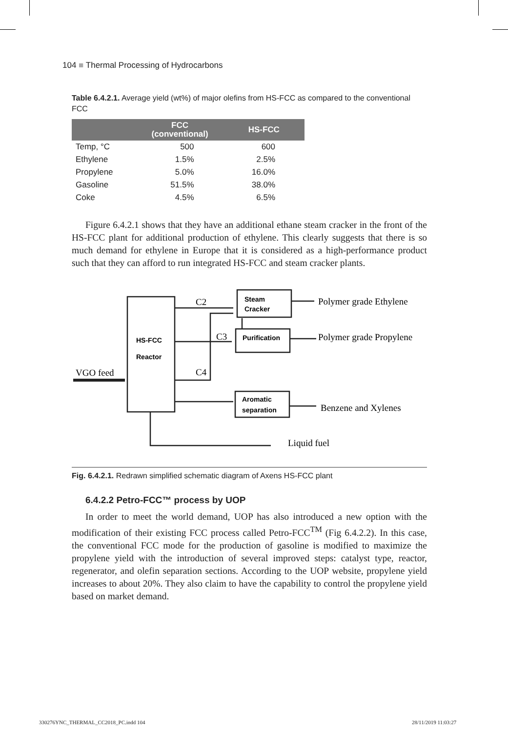104 ■ Thermal Processing of Hydrocarbons
Table 6.4.2.1. Average yield (wt%) of major olefins from HS-FCC as compared to the conventional FCC
| | FCC (conventional) | HS-FCC |
| --- | --- | --- |
| Temp, °C | 500 | 600 |
| Ethylene | 1.5% | 2.5% |
| Propylene | 5.0% | 16.0% |
| Gasoline | 51.5% | 38.0% |
| Coke | 4.5% | 6.5% |
Figure 6.4.2.1 shows that they have an additional ethane steam cracker in the front of the HS-FCC plant for additional production of ethylene. This clearly suggests that there is so much demand for ethylene in Europe that it is considered as a high-performance product such that they can afford to run integrated HS-FCC and steam cracker plants.
HS-FCC
Reactor
Steam
Cracker
Purification
Aromatic
separation
C2
C3
C4
VGO feed
Polymer grade Ethylene
Polymer grade Propylene
Benzene and Xylenes
Liquid fuel
Fig. 6.4.2.1. Redrawn simplified schematic diagram of Axens HS-FCC plant
6.4.2.2 Petro-FCC™ process by UOP
In order to meet the world demand, UOP has also introduced a new option with the modification of their existing FCC process called Petro-FCC<sup>TM</sup> (Fig 6.4.2.2). In this case, the conventional FCC mode for the production of gasoline is modified to maximize the propylene yield with the introduction of several improved steps: catalyst type, reactor, regenerator, and olefin separation sections. According to the UOP website, propylene yield increases to about 20%. They also claim to have the capability to control the propylene yield based on market demand.
330276YNC_THERMAL_CC2018_PC.indd 104
28/11/2019 11:03:27